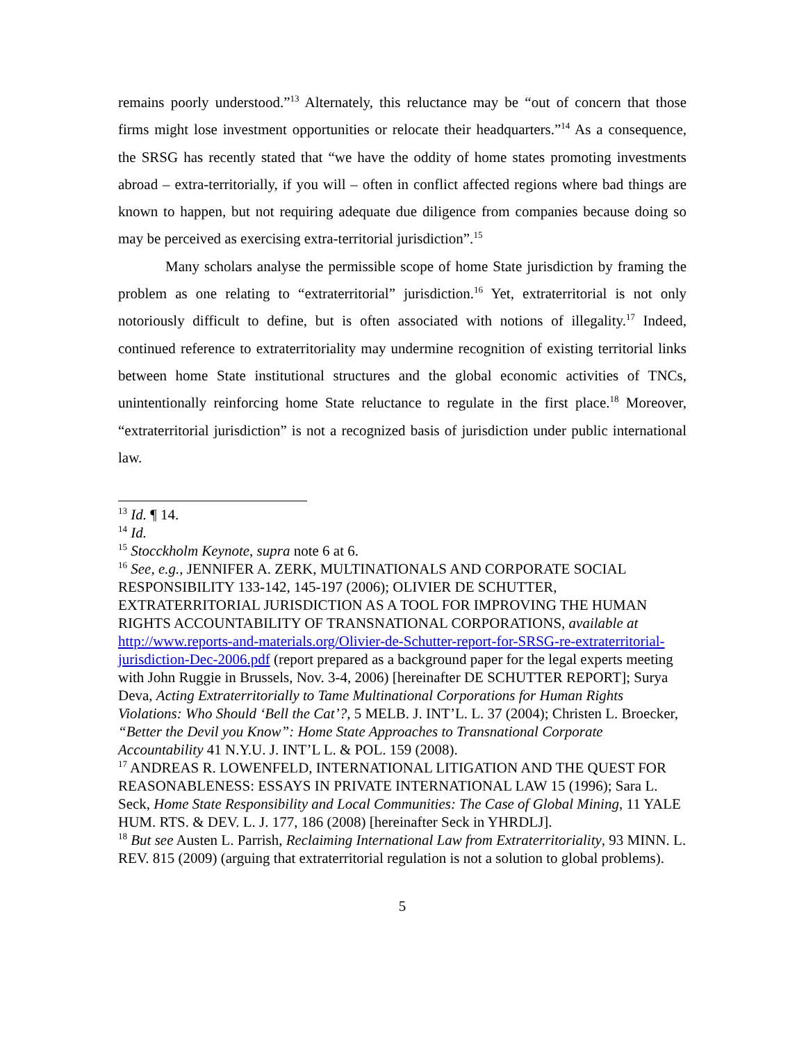remains poorly understood.”<sup>13</sup> Alternately, this reluctance may be “out of concern that those firms might lose investment opportunities or relocate their headquarters.”<sup>14</sup> As a consequence, the SRSG has recently stated that “we have the oddity of home states promoting investments abroad – extra-territorially, if you will – often in conflict affected regions where bad things are known to happen, but not requiring adequate due diligence from companies because doing so may be perceived as exercising extra-territorial jurisdiction”.<sup>15</sup>
Many scholars analyse the permissible scope of home State jurisdiction by framing the problem as one relating to “extraterritorial” jurisdiction.<sup>16</sup> Yet, extraterritorial is not only notoriously difficult to define, but is often associated with notions of illegality.<sup>17</sup> Indeed, continued reference to extraterritoriality may undermine recognition of existing territorial links between home State institutional structures and the global economic activities of TNCs, unintentionally reinforcing home State reluctance to regulate in the first place.<sup>18</sup> Moreover, “extraterritorial jurisdiction” is not a recognized basis of jurisdiction under public international law.
<sup>13</sup> Id. ¶ 14.
<sup>14</sup> Id.
<sup>15</sup> Stocckholm Keynote, supra note 6 at 6.
<sup>16</sup> See, e.g., JENNIFER A. ZERK, MULTINATIONALS AND CORPORATE SOCIAL RESPONSIBILITY 133-142, 145-197 (2006); OLIVIER DE SCHUTTER, EXTRATERRITORIAL JURISDICTION AS A TOOL FOR IMPROVING THE HUMAN RIGHTS ACCOUNTABILITY OF TRANSNATIONAL CORPORATIONS, available at http://www.reports-and-materials.org/Olivier-de-Schutter-report-for-SRSG-re-extraterritorial-jurisdiction-Dec-2006.pdf (report prepared as a background paper for the legal experts meeting with John Ruggie in Brussels, Nov. 3-4, 2006) [hereinafter DE SCHUTTER REPORT]; Surya Deva, Acting Extraterritorially to Tame Multinational Corporations for Human Rights Violations: Who Should ‘Bell the Cat’?, 5 MELB. J. INT’L. L. 37 (2004); Christen L. Broecker, “Better the Devil you Know”: Home State Approaches to Transnational Corporate Accountability 41 N.Y.U. J. INT’L L. & POL. 159 (2008).
<sup>17</sup> ANDREAS R. LOWENFELD, INTERNATIONAL LITIGATION AND THE QUEST FOR REASONABLENESS: ESSAYS IN PRIVATE INTERNATIONAL LAW 15 (1996); Sara L. Seck, Home State Responsibility and Local Communities: The Case of Global Mining, 11 YALE HUM. RTS. & DEV. L. J. 177, 186 (2008) [hereinafter Seck in YHRDLJ].
<sup>18</sup> But see Austen L. Parrish, Reclaiming International Law from Extraterritoriality, 93 MINN. L. REV. 815 (2009) (arguing that extraterritorial regulation is not a solution to global problems).
5